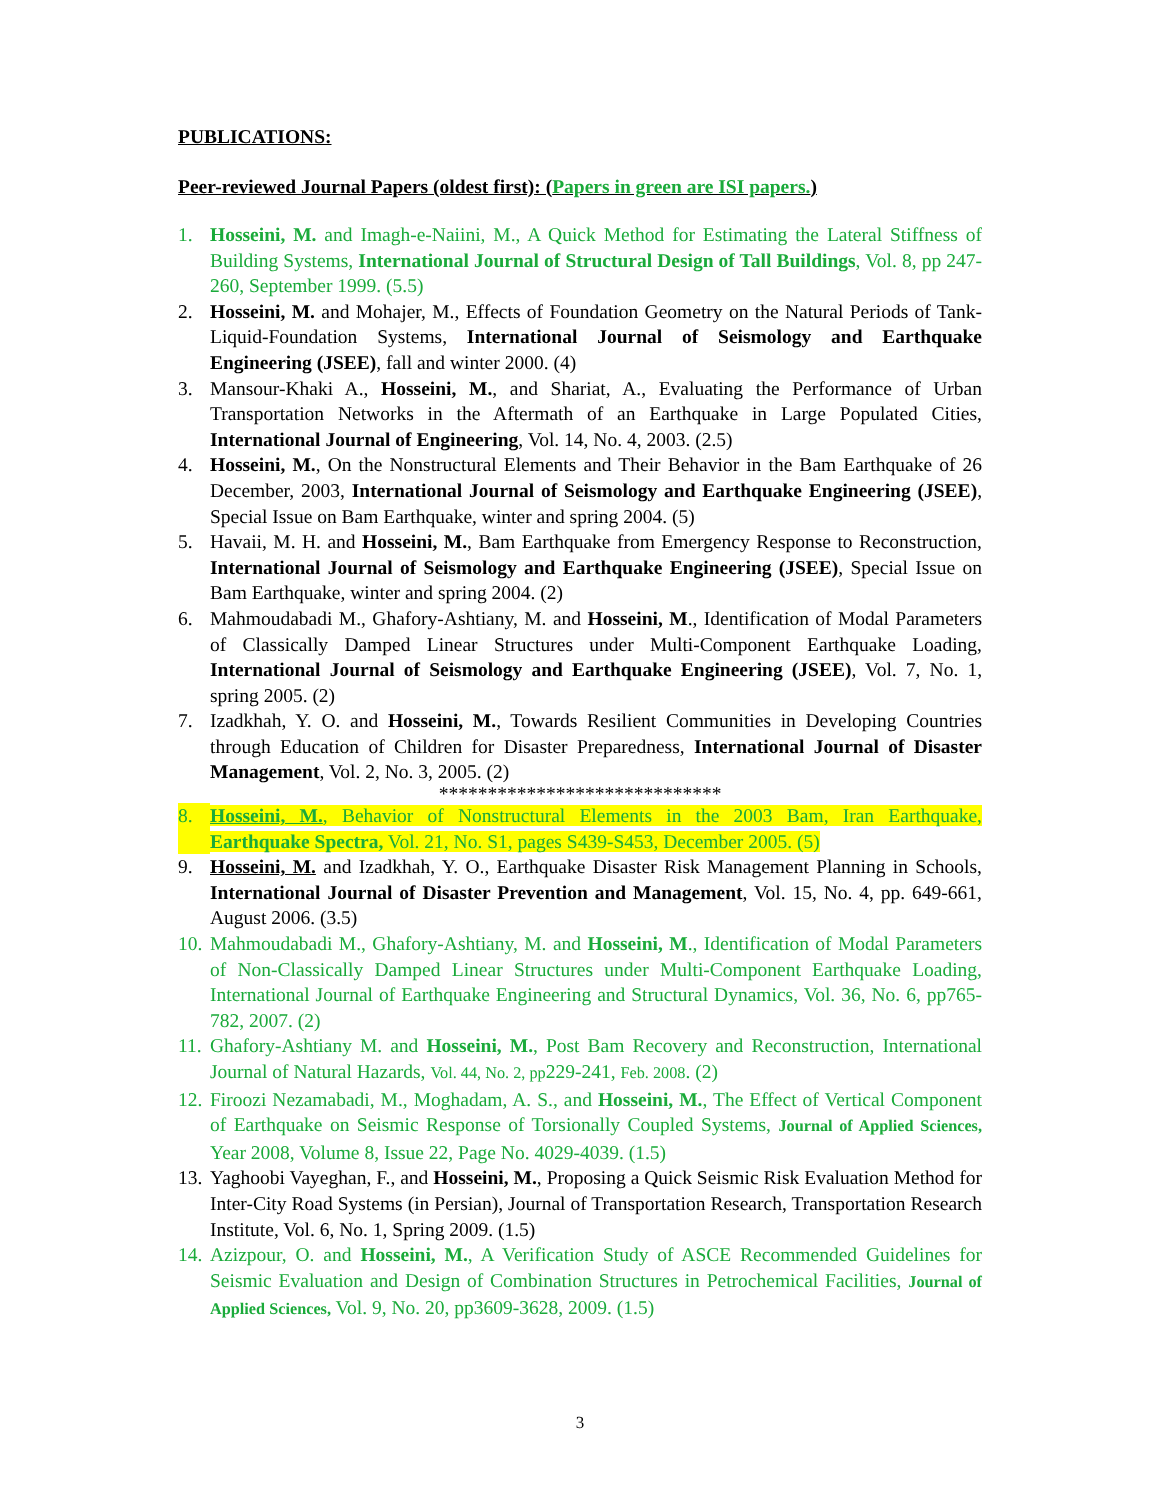PUBLICATIONS:
Peer-reviewed Journal Papers (oldest first): (Papers in green are ISI papers.)
1. Hosseini, M. and Imagh-e-Naiini, M., A Quick Method for Estimating the Lateral Stiffness of Building Systems, International Journal of Structural Design of Tall Buildings, Vol. 8, pp 247-260, September 1999. (5.5)
2. Hosseini, M. and Mohajer, M., Effects of Foundation Geometry on the Natural Periods of Tank-Liquid-Foundation Systems, International Journal of Seismology and Earthquake Engineering (JSEE), fall and winter 2000. (4)
3. Mansour-Khaki A., Hosseini, M., and Shariat, A., Evaluating the Performance of Urban Transportation Networks in the Aftermath of an Earthquake in Large Populated Cities, International Journal of Engineering, Vol. 14, No. 4, 2003. (2.5)
4. Hosseini, M., On the Nonstructural Elements and Their Behavior in the Bam Earthquake of 26 December, 2003, International Journal of Seismology and Earthquake Engineering (JSEE), Special Issue on Bam Earthquake, winter and spring 2004. (5)
5. Havaii, M. H. and Hosseini, M., Bam Earthquake from Emergency Response to Reconstruction, International Journal of Seismology and Earthquake Engineering (JSEE), Special Issue on Bam Earthquake, winter and spring 2004. (2)
6. Mahmoudabadi M., Ghafory-Ashtiany, M. and Hosseini, M., Identification of Modal Parameters of Classically Damped Linear Structures under Multi-Component Earthquake Loading, International Journal of Seismology and Earthquake Engineering (JSEE), Vol. 7, No. 1, spring 2005. (2)
7. Izadkhah, Y. O. and Hosseini, M., Towards Resilient Communities in Developing Countries through Education of Children for Disaster Preparedness, International Journal of Disaster Management, Vol. 2, No. 3, 2005. (2)
*****************************
8. Hosseini, M., Behavior of Nonstructural Elements in the 2003 Bam, Iran Earthquake, Earthquake Spectra, Vol. 21, No. S1, pages S439-S453, December 2005. (5)
9. Hosseini, M. and Izadkhah, Y. O., Earthquake Disaster Risk Management Planning in Schools, International Journal of Disaster Prevention and Management, Vol. 15, No. 4, pp. 649-661, August 2006. (3.5)
10. Mahmoudabadi M., Ghafory-Ashtiany, M. and Hosseini, M., Identification of Modal Parameters of Non-Classically Damped Linear Structures under Multi-Component Earthquake Loading, International Journal of Earthquake Engineering and Structural Dynamics, Vol. 36, No. 6, pp765-782, 2007. (2)
11. Ghafory-Ashtiany M. and Hosseini, M., Post Bam Recovery and Reconstruction, International Journal of Natural Hazards, Vol. 44, No. 2, pp229-241, Feb. 2008. (2)
12. Firoozi Nezamabadi, M., Moghadam, A. S., and Hosseini, M., The Effect of Vertical Component of Earthquake on Seismic Response of Torsionally Coupled Systems, Journal of Applied Sciences, Year 2008, Volume 8, Issue 22, Page No. 4029-4039. (1.5)
13. Yaghoobi Vayeghan, F., and Hosseini, M., Proposing a Quick Seismic Risk Evaluation Method for Inter-City Road Systems (in Persian), Journal of Transportation Research, Transportation Research Institute, Vol. 6, No. 1, Spring 2009. (1.5)
14. Azizpour, O. and Hosseini, M., A Verification Study of ASCE Recommended Guidelines for Seismic Evaluation and Design of Combination Structures in Petrochemical Facilities, Journal of Applied Sciences, Vol. 9, No. 20, pp3609-3628, 2009. (1.5)
3